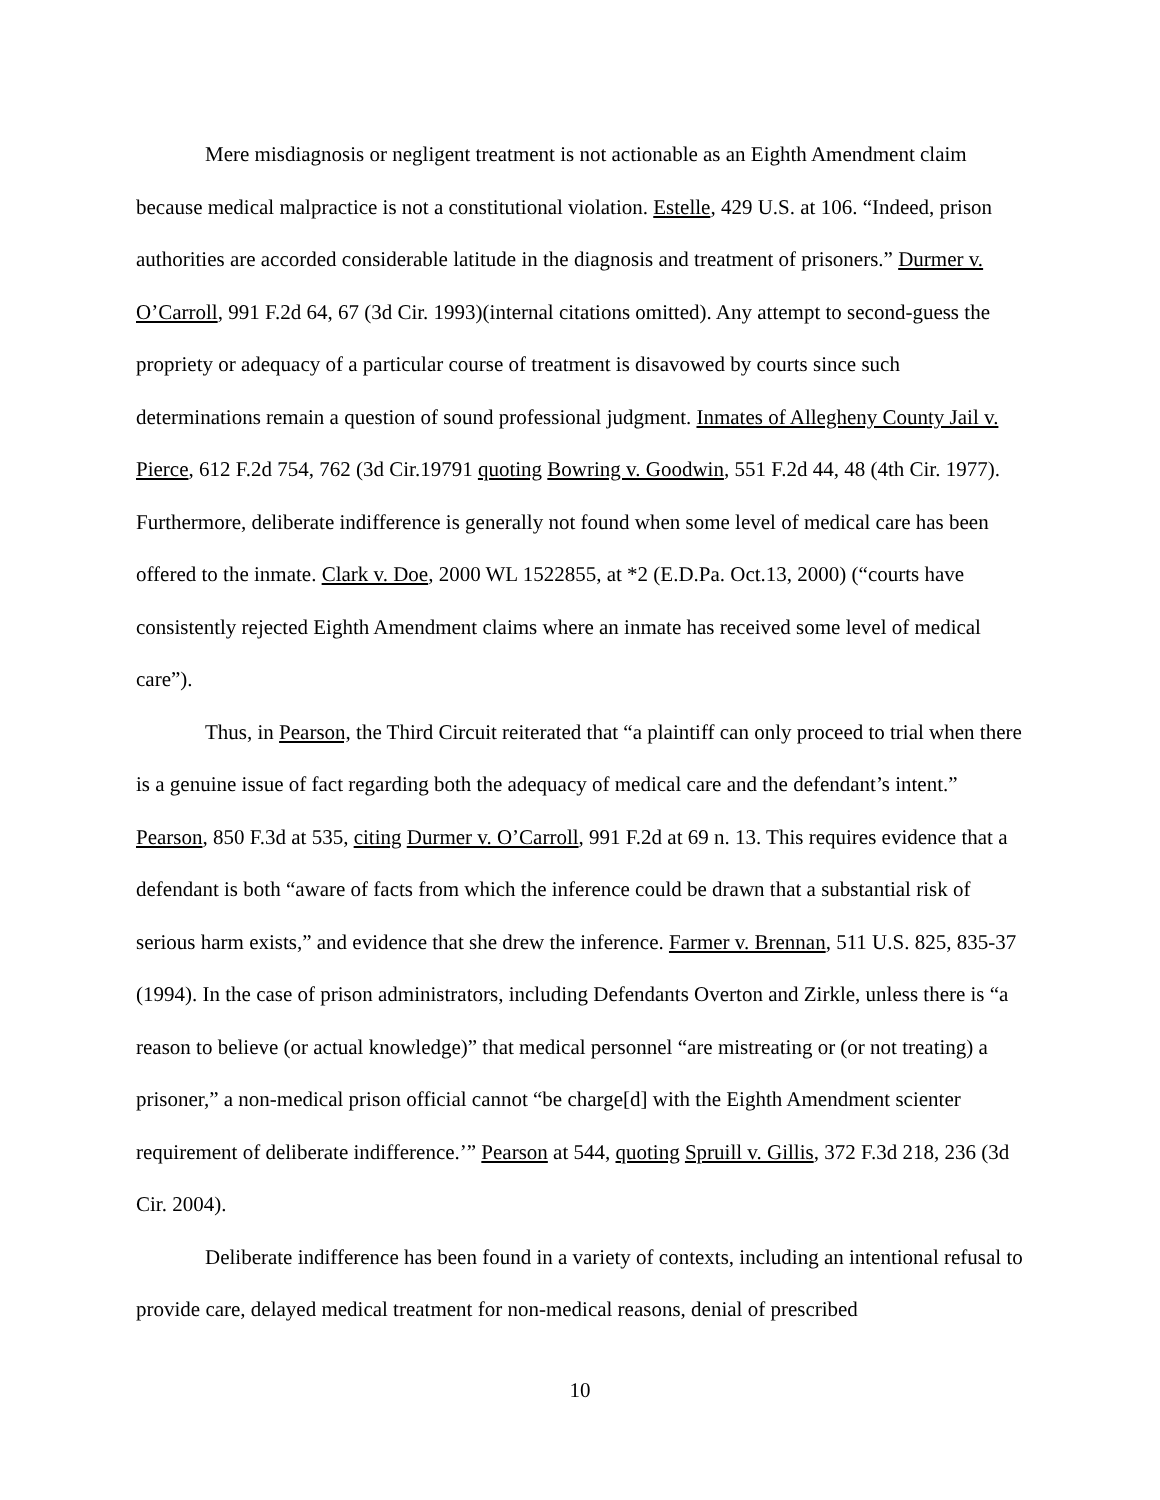Mere misdiagnosis or negligent treatment is not actionable as an Eighth Amendment claim because medical malpractice is not a constitutional violation. Estelle, 429 U.S. at 106. “Indeed, prison authorities are accorded considerable latitude in the diagnosis and treatment of prisoners.” Durmer v. O’Carroll, 991 F.2d 64, 67 (3d Cir. 1993)(internal citations omitted). Any attempt to second-guess the propriety or adequacy of a particular course of treatment is disavowed by courts since such determinations remain a question of sound professional judgment. Inmates of Allegheny County Jail v. Pierce, 612 F.2d 754, 762 (3d Cir.19791 quoting Bowring v. Goodwin, 551 F.2d 44, 48 (4th Cir. 1977). Furthermore, deliberate indifference is generally not found when some level of medical care has been offered to the inmate. Clark v. Doe, 2000 WL 1522855, at *2 (E.D.Pa. Oct.13, 2000) (“courts have consistently rejected Eighth Amendment claims where an inmate has received some level of medical care”).
Thus, in Pearson, the Third Circuit reiterated that “a plaintiff can only proceed to trial when there is a genuine issue of fact regarding both the adequacy of medical care and the defendant’s intent.” Pearson, 850 F.3d at 535, citing Durmer v. O’Carroll, 991 F.2d at 69 n. 13. This requires evidence that a defendant is both “aware of facts from which the inference could be drawn that a substantial risk of serious harm exists,” and evidence that she drew the inference. Farmer v. Brennan, 511 U.S. 825, 835-37 (1994). In the case of prison administrators, including Defendants Overton and Zirkle, unless there is “a reason to believe (or actual knowledge)” that medical personnel “are mistreating or (or not treating) a prisoner,” a non-medical prison official cannot “be charge[d] with the Eighth Amendment scienter requirement of deliberate indifference.’” Pearson at 544, quoting Spruill v. Gillis, 372 F.3d 218, 236 (3d Cir. 2004).
Deliberate indifference has been found in a variety of contexts, including an intentional refusal to provide care, delayed medical treatment for non-medical reasons, denial of prescribed
10